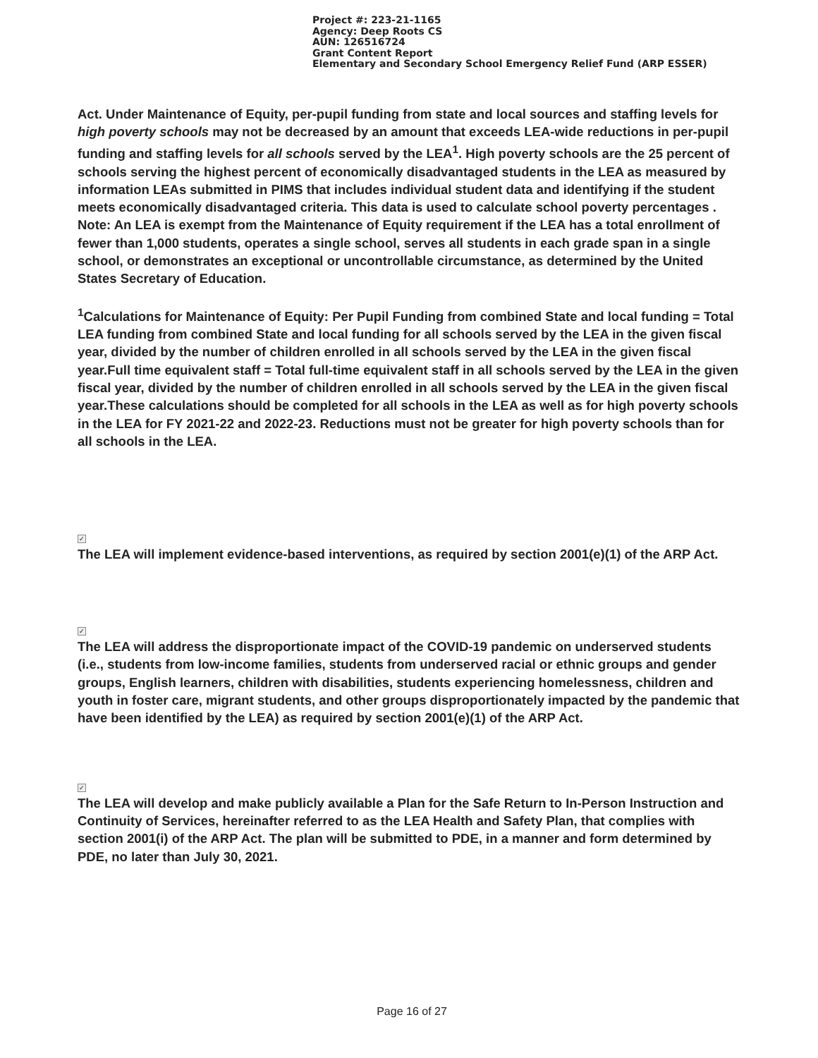Project #: 223-21-1165
Agency: Deep Roots CS
AUN: 126516724
Grant Content Report
Elementary and Secondary School Emergency Relief Fund (ARP ESSER)
Act. Under Maintenance of Equity, per-pupil funding from state and local sources and staffing levels for high poverty schools may not be decreased by an amount that exceeds LEA-wide reductions in per-pupil funding and staffing levels for all schools served by the LEA<sup>1</sup>. High poverty schools are the 25 percent of schools serving the highest percent of economically disadvantaged students in the LEA as measured by information LEAs submitted in PIMS that includes individual student data and identifying if the student meets economically disadvantaged criteria. This data is used to calculate school poverty percentages . Note: An LEA is exempt from the Maintenance of Equity requirement if the LEA has a total enrollment of fewer than 1,000 students, operates a single school, serves all students in each grade span in a single school, or demonstrates an exceptional or uncontrollable circumstance, as determined by the United States Secretary of Education.
<sup>1</sup> Calculations for Maintenance of Equity: Per Pupil Funding from combined State and local funding = Total LEA funding from combined State and local funding for all schools served by the LEA in the given fiscal year, divided by the number of children enrolled in all schools served by the LEA in the given fiscal year.Full time equivalent staff = Total full-time equivalent staff in all schools served by the LEA in the given fiscal year, divided by the number of children enrolled in all schools served by the LEA in the given fiscal year.These calculations should be completed for all schools in the LEA as well as for high poverty schools in the LEA for FY 2021-22 and 2022-23. Reductions must not be greater for high poverty schools than for all schools in the LEA.
✓
The LEA will implement evidence-based interventions, as required by section 2001(e)(1) of the ARP Act.
✓
The LEA will address the disproportionate impact of the COVID-19 pandemic on underserved students (i.e., students from low-income families, students from underserved racial or ethnic groups and gender groups, English learners, children with disabilities, students experiencing homelessness, children and youth in foster care, migrant students, and other groups disproportionately impacted by the pandemic that have been identified by the LEA) as required by section 2001(e)(1) of the ARP Act.
✓
The LEA will develop and make publicly available a Plan for the Safe Return to In-Person Instruction and Continuity of Services, hereinafter referred to as the LEA Health and Safety Plan, that complies with section 2001(i) of the ARP Act. The plan will be submitted to PDE, in a manner and form determined by PDE, no later than July 30, 2021.
Page 16 of 27